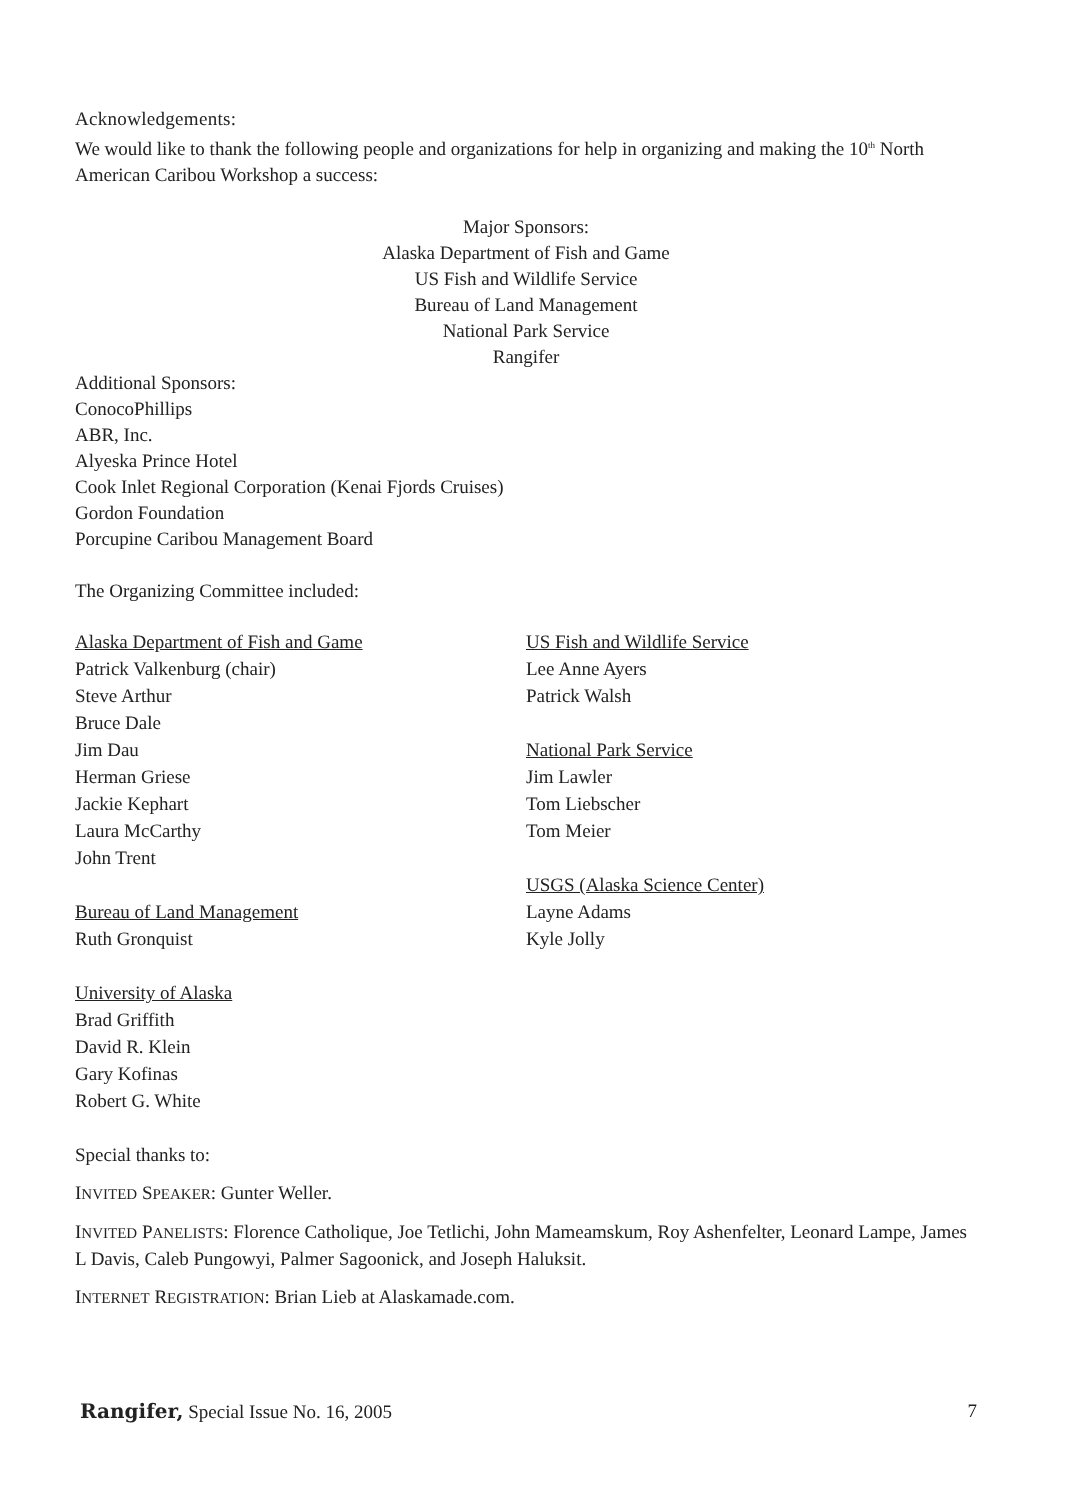Acknowledgements:
We would like to thank the following people and organizations for help in organizing and making the 10<sup>th</sup> North American Caribou Workshop a success:
Major Sponsors:
Alaska Department of Fish and Game
US Fish and Wildlife Service
Bureau of Land Management
National Park Service
Rangifer
Additional Sponsors:
ConocoPhillips
ABR, Inc.
Alyeska Prince Hotel
Cook Inlet Regional Corporation (Kenai Fjords Cruises)
Gordon Foundation
Porcupine Caribou Management Board
The Organizing Committee included:
Alaska Department of Fish and Game
Patrick Valkenburg (chair)
Steve Arthur
Bruce Dale
Jim Dau
Herman Griese
Jackie Kephart
Laura McCarthy
John Trent
Bureau of Land Management
Ruth Gronquist
University of Alaska
Brad Griffith
David R. Klein
Gary Kofinas
Robert G. White
US Fish and Wildlife Service
Lee Anne Ayers
Patrick Walsh
National Park Service
Jim Lawler
Tom Liebscher
Tom Meier
USGS (Alaska Science Center)
Layne Adams
Kyle Jolly
Special thanks to:
INVITED SPEAKER: Gunter Weller.
INVITED PANELISTS: Florence Catholique, Joe Tetlichi, John Mameamskum, Roy Ashenfelter, Leonard Lampe, James L Davis, Caleb Pungowyi, Palmer Sagoonick, and Joseph Haluksit.
INTERNET REGISTRATION: Brian Lieb at Alaskamade.com.
Rangifer, Special Issue No. 16, 2005 7